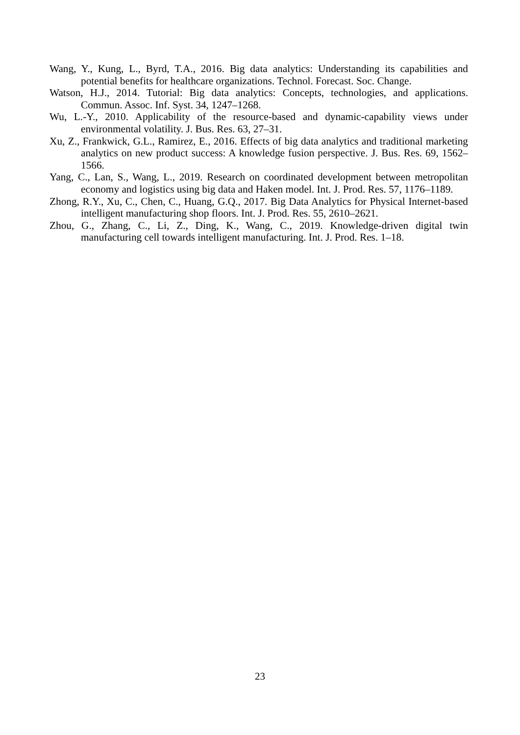Wang, Y., Kung, L., Byrd, T.A., 2016. Big data analytics: Understanding its capabilities and potential benefits for healthcare organizations. Technol. Forecast. Soc. Change.
Watson, H.J., 2014. Tutorial: Big data analytics: Concepts, technologies, and applications. Commun. Assoc. Inf. Syst. 34, 1247–1268.
Wu, L.-Y., 2010. Applicability of the resource-based and dynamic-capability views under environmental volatility. J. Bus. Res. 63, 27–31.
Xu, Z., Frankwick, G.L., Ramirez, E., 2016. Effects of big data analytics and traditional marketing analytics on new product success: A knowledge fusion perspective. J. Bus. Res. 69, 1562–1566.
Yang, C., Lan, S., Wang, L., 2019. Research on coordinated development between metropolitan economy and logistics using big data and Haken model. Int. J. Prod. Res. 57, 1176–1189.
Zhong, R.Y., Xu, C., Chen, C., Huang, G.Q., 2017. Big Data Analytics for Physical Internet-based intelligent manufacturing shop floors. Int. J. Prod. Res. 55, 2610–2621.
Zhou, G., Zhang, C., Li, Z., Ding, K., Wang, C., 2019. Knowledge-driven digital twin manufacturing cell towards intelligent manufacturing. Int. J. Prod. Res. 1–18.
23